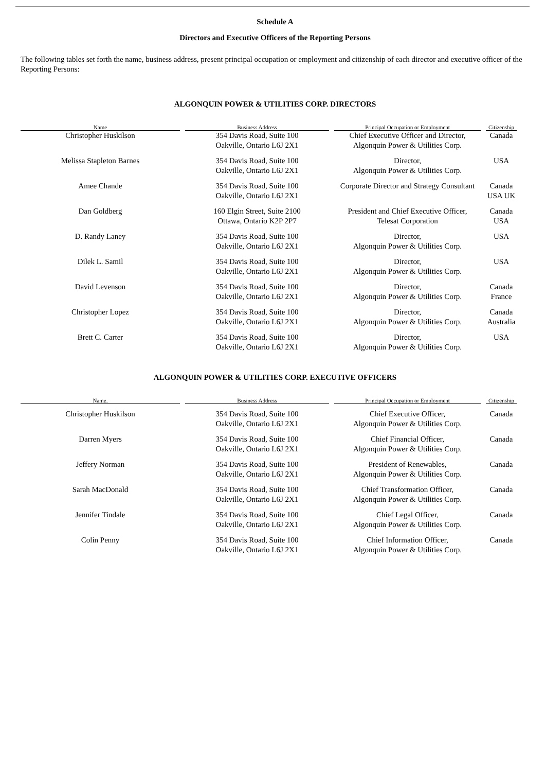Schedule A
Directors and Executive Officers of the Reporting Persons
The following tables set forth the name, business address, present principal occupation or employment and citizenship of each director and executive officer of the Reporting Persons:
ALGONQUIN POWER & UTILITIES CORP. DIRECTORS
| Name | Business Address | Principal Occupation or Employment | Citizenship |
| --- | --- | --- | --- |
| Christopher Huskilson | 354 Davis Road, Suite 100 Oakville, Ontario L6J 2X1 | Chief Executive Officer and Director, Algonquin Power & Utilities Corp. | Canada |
| Melissa Stapleton Barnes | 354 Davis Road, Suite 100 Oakville, Ontario L6J 2X1 | Director, Algonquin Power & Utilities Corp. | USA |
| Amee Chande | 354 Davis Road, Suite 100 Oakville, Ontario L6J 2X1 | Corporate Director and Strategy Consultant | Canada USA UK |
| Dan Goldberg | 160 Elgin Street, Suite 2100 Ottawa, Ontario K2P 2P7 | President and Chief Executive Officer, Telesat Corporation | Canada USA |
| D. Randy Laney | 354 Davis Road, Suite 100 Oakville, Ontario L6J 2X1 | Director, Algonquin Power & Utilities Corp. | USA |
| Dilek L. Samil | 354 Davis Road, Suite 100 Oakville, Ontario L6J 2X1 | Director, Algonquin Power & Utilities Corp. | USA |
| David Levenson | 354 Davis Road, Suite 100 Oakville, Ontario L6J 2X1 | Director, Algonquin Power & Utilities Corp. | Canada France |
| Christopher Lopez | 354 Davis Road, Suite 100 Oakville, Ontario L6J 2X1 | Director, Algonquin Power & Utilities Corp. | Canada Australia |
| Brett C. Carter | 354 Davis Road, Suite 100 Oakville, Ontario L6J 2X1 | Director, Algonquin Power & Utilities Corp. | USA |
ALGONQUIN POWER & UTILITIES CORP. EXECUTIVE OFFICERS
| Name. | Business Address | Principal Occupation or Employment | Citizenship |
| --- | --- | --- | --- |
| Christopher Huskilson | 354 Davis Road, Suite 100 Oakville, Ontario L6J 2X1 | Chief Executive Officer, Algonquin Power & Utilities Corp. | Canada |
| Darren Myers | 354 Davis Road, Suite 100 Oakville, Ontario L6J 2X1 | Chief Financial Officer, Algonquin Power & Utilities Corp. | Canada |
| Jeffery Norman | 354 Davis Road, Suite 100 Oakville, Ontario L6J 2X1 | President of Renewables, Algonquin Power & Utilities Corp. | Canada |
| Sarah MacDonald | 354 Davis Road, Suite 100 Oakville, Ontario L6J 2X1 | Chief Transformation Officer, Algonquin Power & Utilities Corp. | Canada |
| Jennifer Tindale | 354 Davis Road, Suite 100 Oakville, Ontario L6J 2X1 | Chief Legal Officer, Algonquin Power & Utilities Corp. | Canada |
| Colin Penny | 354 Davis Road, Suite 100 Oakville, Ontario L6J 2X1 | Chief Information Officer, Algonquin Power & Utilities Corp. | Canada |